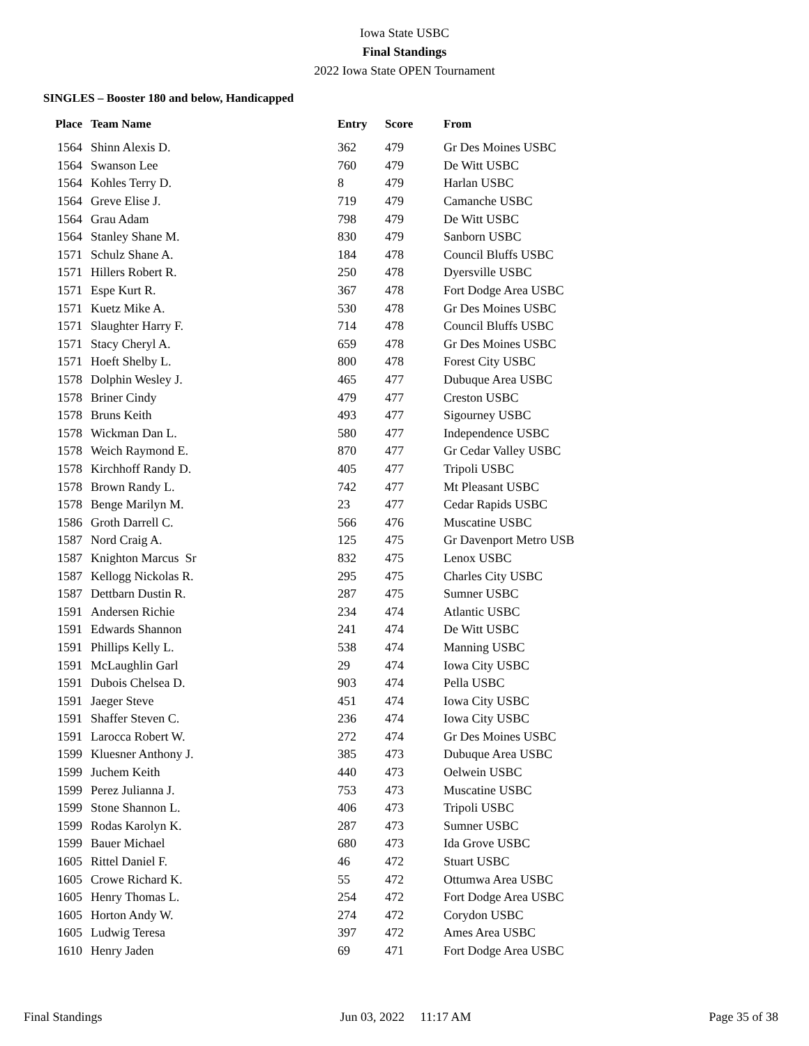Iowa State USBC
Final Standings
2022 Iowa State OPEN Tournament
SINGLES – Booster 180 and below, Handicapped
| Place | Team Name | Entry | Score | From |
| --- | --- | --- | --- | --- |
| 1564 | Shinn Alexis D. | 362 | 479 | Gr Des Moines USBC |
| 1564 | Swanson Lee | 760 | 479 | De Witt USBC |
| 1564 | Kohles Terry D. | 8 | 479 | Harlan USBC |
| 1564 | Greve Elise J. | 719 | 479 | Camanche USBC |
| 1564 | Grau Adam | 798 | 479 | De Witt USBC |
| 1564 | Stanley Shane M. | 830 | 479 | Sanborn USBC |
| 1571 | Schulz Shane A. | 184 | 478 | Council Bluffs USBC |
| 1571 | Hillers Robert R. | 250 | 478 | Dyersville USBC |
| 1571 | Espe Kurt R. | 367 | 478 | Fort Dodge Area USBC |
| 1571 | Kuetz Mike A. | 530 | 478 | Gr Des Moines USBC |
| 1571 | Slaughter Harry F. | 714 | 478 | Council Bluffs USBC |
| 1571 | Stacy Cheryl A. | 659 | 478 | Gr Des Moines USBC |
| 1571 | Hoeft Shelby L. | 800 | 478 | Forest City USBC |
| 1578 | Dolphin Wesley J. | 465 | 477 | Dubuque Area USBC |
| 1578 | Briner Cindy | 479 | 477 | Creston USBC |
| 1578 | Bruns Keith | 493 | 477 | Sigourney USBC |
| 1578 | Wickman Dan L. | 580 | 477 | Independence USBC |
| 1578 | Weich Raymond E. | 870 | 477 | Gr Cedar Valley USBC |
| 1578 | Kirchhoff Randy D. | 405 | 477 | Tripoli USBC |
| 1578 | Brown Randy L. | 742 | 477 | Mt Pleasant USBC |
| 1578 | Benge Marilyn M. | 23 | 477 | Cedar Rapids USBC |
| 1586 | Groth Darrell C. | 566 | 476 | Muscatine USBC |
| 1587 | Nord Craig A. | 125 | 475 | Gr Davenport Metro USB |
| 1587 | Knighton Marcus Sr | 832 | 475 | Lenox USBC |
| 1587 | Kellogg Nickolas R. | 295 | 475 | Charles City USBC |
| 1587 | Dettbarn Dustin R. | 287 | 475 | Sumner USBC |
| 1591 | Andersen Richie | 234 | 474 | Atlantic USBC |
| 1591 | Edwards Shannon | 241 | 474 | De Witt USBC |
| 1591 | Phillips Kelly L. | 538 | 474 | Manning USBC |
| 1591 | McLaughlin Garl | 29 | 474 | Iowa City USBC |
| 1591 | Dubois Chelsea D. | 903 | 474 | Pella USBC |
| 1591 | Jaeger Steve | 451 | 474 | Iowa City USBC |
| 1591 | Shaffer Steven C. | 236 | 474 | Iowa City USBC |
| 1591 | Larocca Robert W. | 272 | 474 | Gr Des Moines USBC |
| 1599 | Kluesner Anthony J. | 385 | 473 | Dubuque Area USBC |
| 1599 | Juchem Keith | 440 | 473 | Oelwein USBC |
| 1599 | Perez Julianna J. | 753 | 473 | Muscatine USBC |
| 1599 | Stone Shannon L. | 406 | 473 | Tripoli USBC |
| 1599 | Rodas Karolyn K. | 287 | 473 | Sumner USBC |
| 1599 | Bauer Michael | 680 | 473 | Ida Grove USBC |
| 1605 | Rittel Daniel F. | 46 | 472 | Stuart USBC |
| 1605 | Crowe Richard K. | 55 | 472 | Ottumwa Area USBC |
| 1605 | Henry Thomas L. | 254 | 472 | Fort Dodge Area USBC |
| 1605 | Horton Andy W. | 274 | 472 | Corydon USBC |
| 1605 | Ludwig Teresa | 397 | 472 | Ames Area USBC |
| 1610 | Henry Jaden | 69 | 471 | Fort Dodge Area USBC |
Final Standings Jun 03, 2022 11:17 AM Page 35 of 38